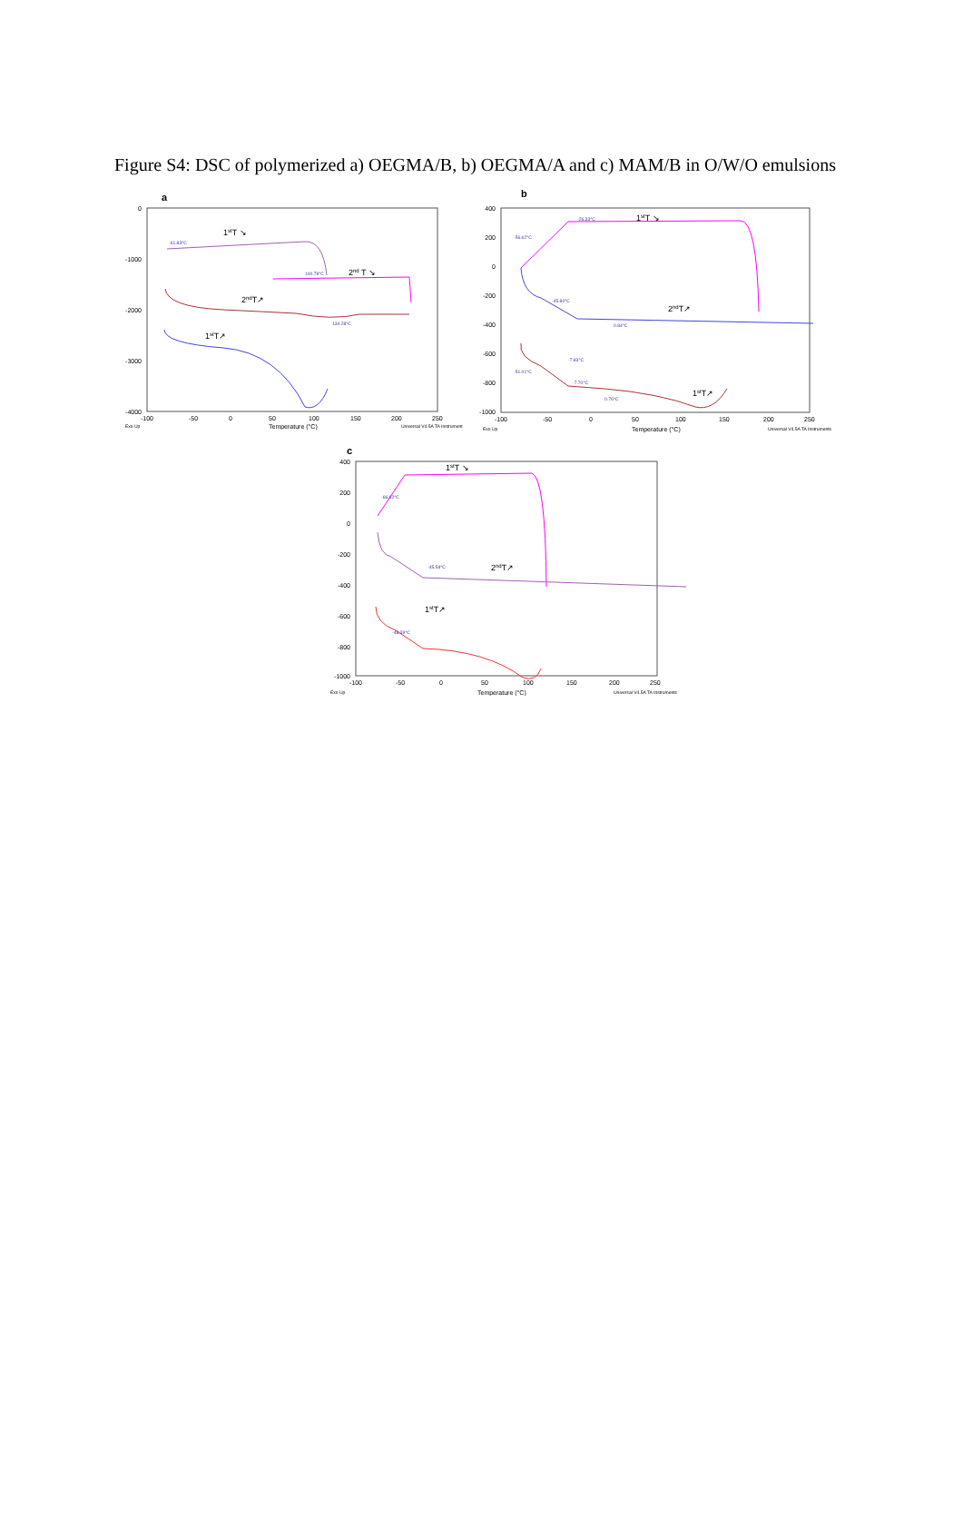Figure S4: DSC of polymerized a) OEGMA/B, b) OEGMA/A and c) MAM/B in O/W/O emulsions
a
0
-1000
-2000
-3000
-4000
-100
-50
0
50
100
150
200
250
Temperature (°C)
Exo Up
Universal V4.5A TA Instrument
1stT ↘
2nd T ↘
2ndT↗
1stT↗
-61.83°C
100.79°C
134.28°C
b
400
200
0
-200
-400
-600
-800
-1000
-100
-50
0
50
100
150
200
250
Temperature (°C)
Exo Up
Universal V4.5A TA Instruments
1stT ↘
2ndT↗
1stT↗
-26.33°C
-56.62°C
-45.80°C
0.84°C
-7.83°C
-51.01°C
-7.70°C
0.76°C
c
400
200
0
-200
-400
-600
-800
-1000
-100
-50
0
50
100
150
200
250
Temperature (°C)
Exo Up
Universal V4.5A TA Instruments
1stT ↘
2ndT↗
1stT↗
-66.62°C
-45.58°C
-48.39°C